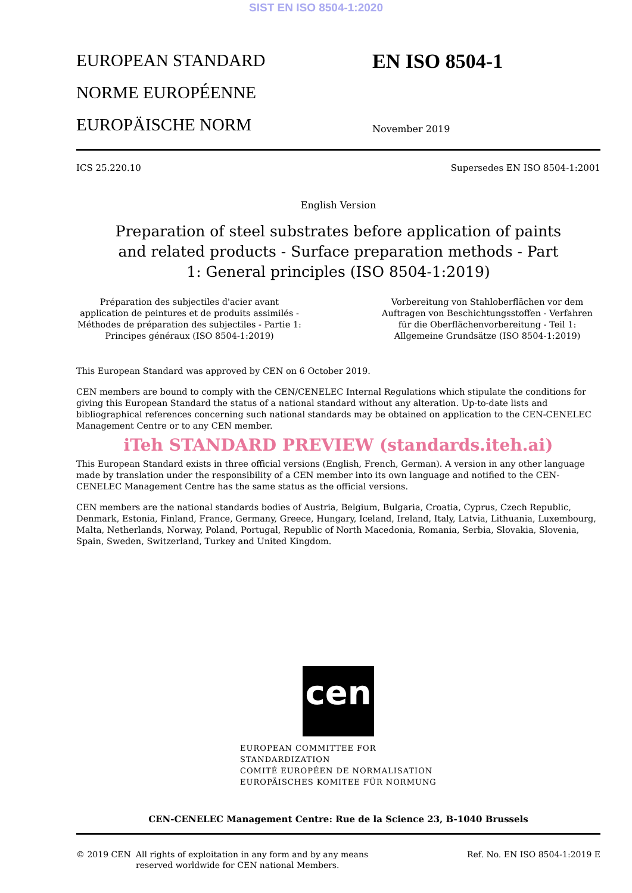SIST EN ISO 8504-1:2020
EUROPEAN STANDARD
NORME EUROPÉENNE
EUROPÄISCHE NORM
EN ISO 8504-1
November 2019
ICS 25.220.10 Supersedes EN ISO 8504-1:2001
English Version
Preparation of steel substrates before application of paints and related products - Surface preparation methods - Part 1: General principles (ISO 8504-1:2019)
Préparation des subjectiles d'acier avant application de peintures et de produits assimilés - Méthodes de préparation des subjectiles - Partie 1: Principes généraux (ISO 8504-1:2019)
Vorbereitung von Stahloberflächen vor dem Auftragen von Beschichtungsstoffen - Verfahren für die Oberflächenvorbereitung - Teil 1: Allgemeine Grundsätze (ISO 8504-1:2019)
This European Standard was approved by CEN on 6 October 2019.
CEN members are bound to comply with the CEN/CENELEC Internal Regulations which stipulate the conditions for giving this European Standard the status of a national standard without any alteration. Up-to-date lists and bibliographical references concerning such national standards may be obtained on application to the CEN-CENELEC Management Centre or to any CEN member.
iTeh STANDARD PREVIEW (standards.iteh.ai)
This European Standard exists in three official versions (English, French, German). A version in any other language made by translation under the responsibility of a CEN member into its own language and notified to the CEN-CENELEC Management Centre has the same status as the official versions.
CEN members are the national standards bodies of Austria, Belgium, Bulgaria, Croatia, Cyprus, Czech Republic, Denmark, Estonia, Finland, France, Germany, Greece, Hungary, Iceland, Ireland, Italy, Latvia, Lithuania, Luxembourg, Malta, Netherlands, Norway, Poland, Portugal, Republic of North Macedonia, Romania, Serbia, Slovakia, Slovenia, Spain, Sweden, Switzerland, Turkey and United Kingdom.
cen
EUROPEAN COMMITTEE FOR STANDARDIZATION
COMITÉ EUROPÉEN DE NORMALISATION
EUROPÄISCHES KOMITEE FÜR NORMUNG
CEN-CENELEC Management Centre: Rue de la Science 23, B-1040 Brussels
© 2019 CEN All rights of exploitation in any form and by any means reserved worldwide for CEN national Members. Ref. No. EN ISO 8504-1:2019 E